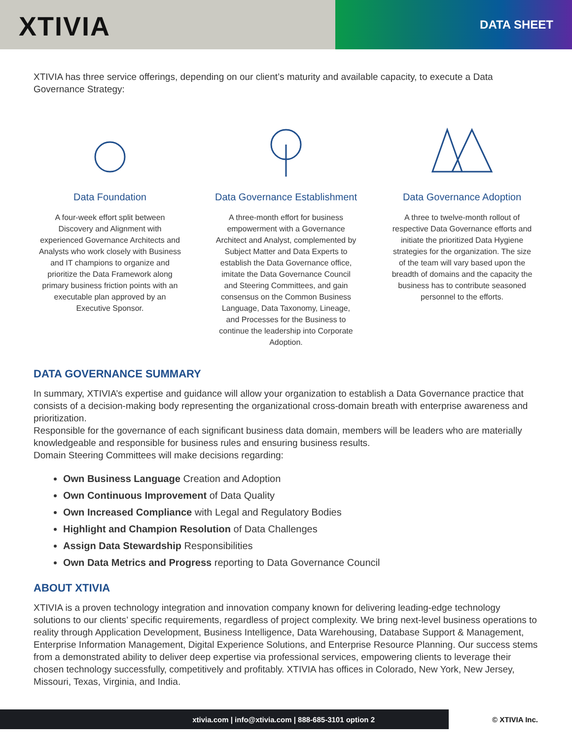XTIVIA DATA SHEET
XTIVIA has three service offerings, depending on our client’s maturity and available capacity, to execute a Data Governance Strategy:
Data Foundation
A four-week effort split between Discovery and Alignment with experienced Governance Architects and Analysts who work closely with Business and IT champions to organize and prioritize the Data Framework along primary business friction points with an executable plan approved by an Executive Sponsor.
Data Governance Establishment
A three-month effort for business empowerment with a Governance Architect and Analyst, complemented by Subject Matter and Data Experts to establish the Data Governance office, imitate the Data Governance Council and Steering Committees, and gain consensus on the Common Business Language, Data Taxonomy, Lineage, and Processes for the Business to continue the leadership into Corporate Adoption.
Data Governance Adoption
A three to twelve-month rollout of respective Data Governance efforts and initiate the prioritized Data Hygiene strategies for the organization. The size of the team will vary based upon the breadth of domains and the capacity the business has to contribute seasoned personnel to the efforts.
DATA GOVERNANCE SUMMARY
In summary, XTIVIA’s expertise and guidance will allow your organization to establish a Data Governance practice that consists of a decision-making body representing the organizational cross-domain breath with enterprise awareness and prioritization.
Responsible for the governance of each significant business data domain, members will be leaders who are materially knowledgeable and responsible for business rules and ensuring business results.
Domain Steering Committees will make decisions regarding:
Own Business Language Creation and Adoption
Own Continuous Improvement of Data Quality
Own Increased Compliance with Legal and Regulatory Bodies
Highlight and Champion Resolution of Data Challenges
Assign Data Stewardship Responsibilities
Own Data Metrics and Progress reporting to Data Governance Council
ABOUT XTIVIA
XTIVIA is a proven technology integration and innovation company known for delivering leading-edge technology solutions to our clients’ specific requirements, regardless of project complexity. We bring next-level business operations to reality through Application Development, Business Intelligence, Data Warehousing, Database Support & Management, Enterprise Information Management, Digital Experience Solutions, and Enterprise Resource Planning. Our success stems from a demonstrated ability to deliver deep expertise via professional services, empowering clients to leverage their chosen technology successfully, competitively and profitably. XTIVIA has offices in Colorado, New York, New Jersey, Missouri, Texas, Virginia, and India.
xtivia.com | info@xtivia.com | 888-685-3101 option 2
© XTIVIA Inc.